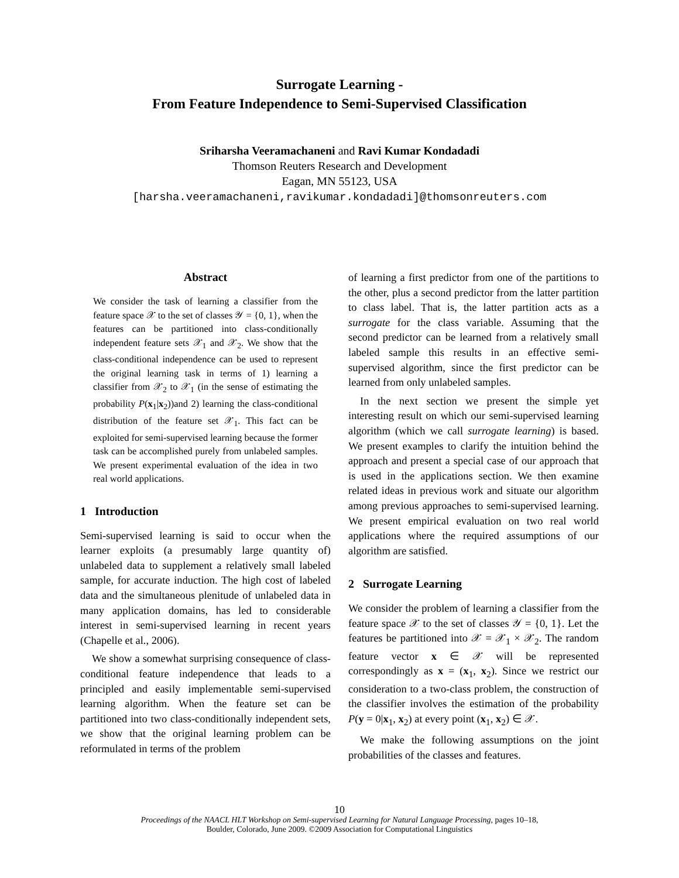Surrogate Learning -
From Feature Independence to Semi-Supervised Classification
Sriharsha Veeramachaneni and Ravi Kumar Kondadadi
Thomson Reuters Research and Development
Eagan, MN 55123, USA
[harsha.veeramachaneni,ravikumar.kondadadi]@thomsonreuters.com
Abstract
We consider the task of learning a classifier from the feature space 𝒳 to the set of classes 𝒴 = {0, 1}, when the features can be partitioned into class-conditionally independent feature sets 𝒳<sub>1</sub> and 𝒳<sub>2</sub>. We show that the class-conditional independence can be used to represent the original learning task in terms of 1) learning a classifier from 𝒳<sub>2</sub> to 𝒳<sub>1</sub> (in the sense of estimating the probability P(x<sub>1</sub>|x<sub>2</sub>))and 2) learning the class-conditional distribution of the feature set 𝒳<sub>1</sub>. This fact can be exploited for semi-supervised learning because the former task can be accomplished purely from unlabeled samples. We present experimental evaluation of the idea in two real world applications.
1 Introduction
Semi-supervised learning is said to occur when the learner exploits (a presumably large quantity of) unlabeled data to supplement a relatively small labeled sample, for accurate induction. The high cost of labeled data and the simultaneous plenitude of unlabeled data in many application domains, has led to considerable interest in semi-supervised learning in recent years (Chapelle et al., 2006).
We show a somewhat surprising consequence of class-conditional feature independence that leads to a principled and easily implementable semi-supervised learning algorithm. When the feature set can be partitioned into two class-conditionally independent sets, we show that the original learning problem can be reformulated in terms of the problem
of learning a first predictor from one of the partitions to the other, plus a second predictor from the latter partition to class label. That is, the latter partition acts as a surrogate for the class variable. Assuming that the second predictor can be learned from a relatively small labeled sample this results in an effective semi-supervised algorithm, since the first predictor can be learned from only unlabeled samples.
In the next section we present the simple yet interesting result on which our semi-supervised learning algorithm (which we call surrogate learning) is based. We present examples to clarify the intuition behind the approach and present a special case of our approach that is used in the applications section. We then examine related ideas in previous work and situate our algorithm among previous approaches to semi-supervised learning. We present empirical evaluation on two real world applications where the required assumptions of our algorithm are satisfied.
2 Surrogate Learning
We consider the problem of learning a classifier from the feature space 𝒳 to the set of classes 𝒴 = {0, 1}. Let the features be partitioned into 𝒳 = 𝒳<sub>1</sub> × 𝒳<sub>2</sub>. The random feature vector x ∈ 𝒳 will be represented correspondingly as x = (x<sub>1</sub>, x<sub>2</sub>). Since we restrict our consideration to a two-class problem, the construction of the classifier involves the estimation of the probability P(y = 0|x<sub>1</sub>, x<sub>2</sub>) at every point (x<sub>1</sub>, x<sub>2</sub>) ∈ 𝒳.
We make the following assumptions on the joint probabilities of the classes and features.
10
Proceedings of the NAACL HLT Workshop on Semi-supervised Learning for Natural Language Processing, pages 10–18,
Boulder, Colorado, June 2009. ©2009 Association for Computational Linguistics